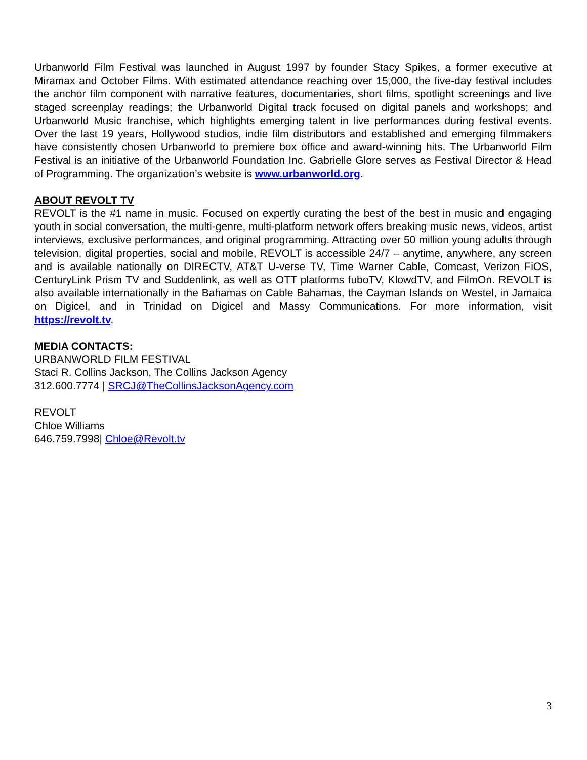Urbanworld Film Festival was launched in August 1997 by founder Stacy Spikes, a former executive at Miramax and October Films. With estimated attendance reaching over 15,000, the five-day festival includes the anchor film component with narrative features, documentaries, short films, spotlight screenings and live staged screenplay readings; the Urbanworld Digital track focused on digital panels and workshops; and Urbanworld Music franchise, which highlights emerging talent in live performances during festival events. Over the last 19 years, Hollywood studios, indie film distributors and established and emerging filmmakers have consistently chosen Urbanworld to premiere box office and award-winning hits. The Urbanworld Film Festival is an initiative of the Urbanworld Foundation Inc. Gabrielle Glore serves as Festival Director & Head of Programming. The organization’s website is www.urbanworld.org.
ABOUT REVOLT TV
REVOLT is the #1 name in music. Focused on expertly curating the best of the best in music and engaging youth in social conversation, the multi-genre, multi-platform network offers breaking music news, videos, artist interviews, exclusive performances, and original programming. Attracting over 50 million young adults through television, digital properties, social and mobile, REVOLT is accessible 24/7 – anytime, anywhere, any screen and is available nationally on DIRECTV, AT&T U-verse TV, Time Warner Cable, Comcast, Verizon FiOS, CenturyLink Prism TV and Suddenlink, as well as OTT platforms fuboTV, KlowdTV, and FilmOn. REVOLT is also available internationally in the Bahamas on Cable Bahamas, the Cayman Islands on Westel, in Jamaica on Digicel, and in Trinidad on Digicel and Massy Communications. For more information, visit https://revolt.tv.
MEDIA CONTACTS:
URBANWORLD FILM FESTIVAL
Staci R. Collins Jackson, The Collins Jackson Agency
312.600.7774 | SRCJ@TheCollinsJacksonAgency.com
REVOLT
Chloe Williams
646.759.7998| Chloe@Revolt.tv
3